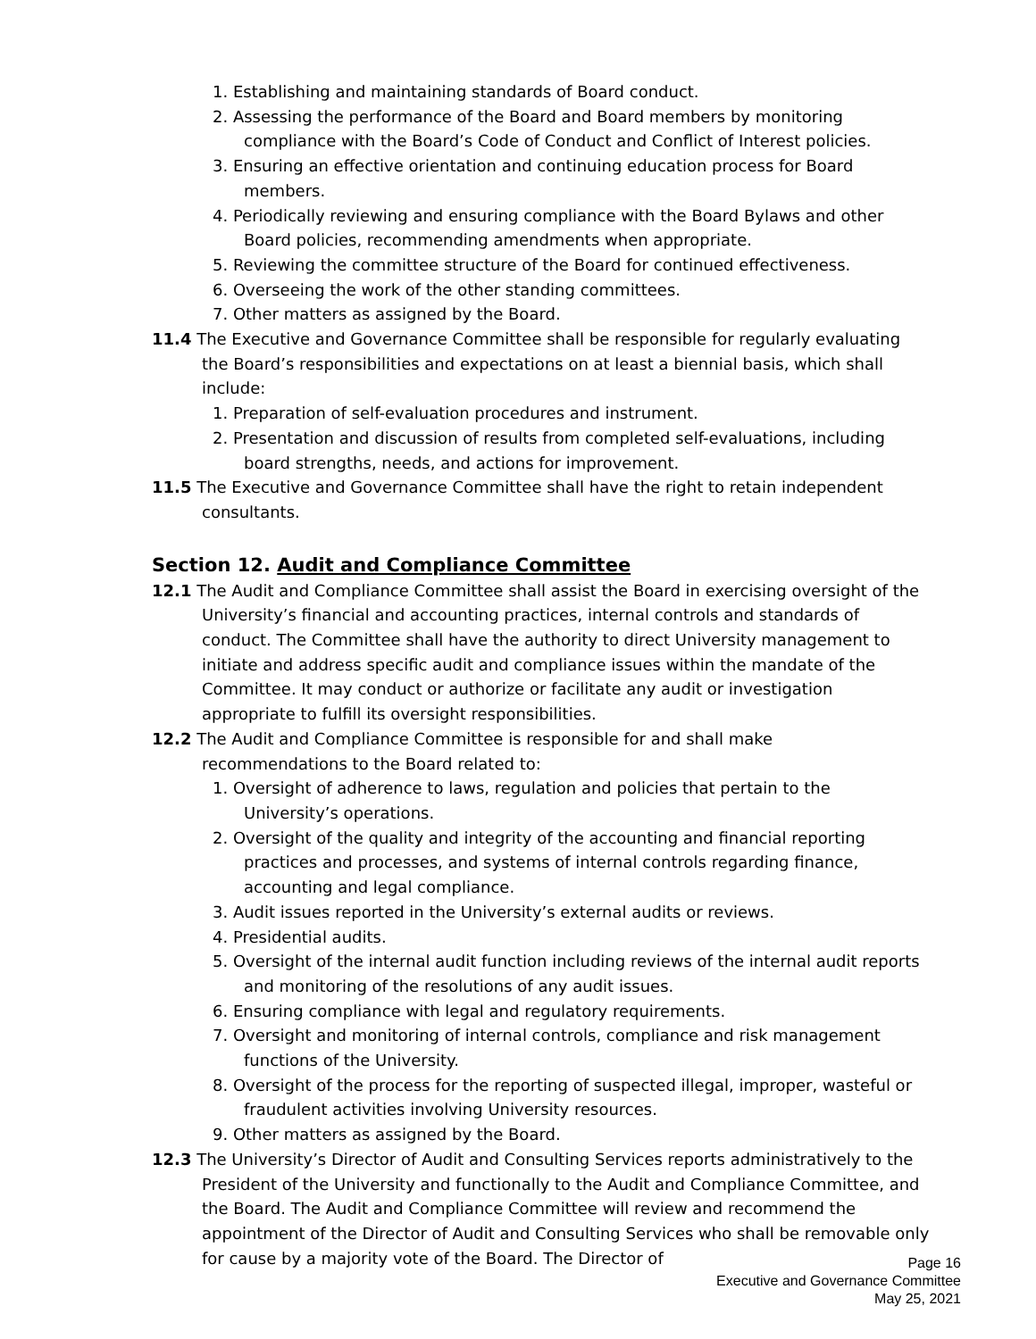1. Establishing and maintaining standards of Board conduct.
2. Assessing the performance of the Board and Board members by monitoring compliance with the Board’s Code of Conduct and Conflict of Interest policies.
3. Ensuring an effective orientation and continuing education process for Board members.
4. Periodically reviewing and ensuring compliance with the Board Bylaws and other Board policies, recommending amendments when appropriate.
5. Reviewing the committee structure of the Board for continued effectiveness.
6. Overseeing the work of the other standing committees.
7. Other matters as assigned by the Board.
11.4 The Executive and Governance Committee shall be responsible for regularly evaluating the Board’s responsibilities and expectations on at least a biennial basis, which shall include:
1. Preparation of self-evaluation procedures and instrument.
2. Presentation and discussion of results from completed self-evaluations, including board strengths, needs, and actions for improvement.
11.5 The Executive and Governance Committee shall have the right to retain independent consultants.
Section 12. Audit and Compliance Committee
12.1 The Audit and Compliance Committee shall assist the Board in exercising oversight of the University’s financial and accounting practices, internal controls and standards of conduct. The Committee shall have the authority to direct University management to initiate and address specific audit and compliance issues within the mandate of the Committee. It may conduct or authorize or facilitate any audit or investigation appropriate to fulfill its oversight responsibilities.
12.2 The Audit and Compliance Committee is responsible for and shall make recommendations to the Board related to:
1. Oversight of adherence to laws, regulation and policies that pertain to the University’s operations.
2. Oversight of the quality and integrity of the accounting and financial reporting practices and processes, and systems of internal controls regarding finance, accounting and legal compliance.
3. Audit issues reported in the University’s external audits or reviews.
4. Presidential audits.
5. Oversight of the internal audit function including reviews of the internal audit reports and monitoring of the resolutions of any audit issues.
6. Ensuring compliance with legal and regulatory requirements.
7. Oversight and monitoring of internal controls, compliance and risk management functions of the University.
8. Oversight of the process for the reporting of suspected illegal, improper, wasteful or fraudulent activities involving University resources.
9. Other matters as assigned by the Board.
12.3 The University’s Director of Audit and Consulting Services reports administratively to the President of the University and functionally to the Audit and Compliance Committee, and the Board. The Audit and Compliance Committee will review and recommend the appointment of the Director of Audit and Consulting Services who shall be removable only for cause by a majority vote of the Board. The Director of
Page 16
Executive and Governance Committee
May 25, 2021